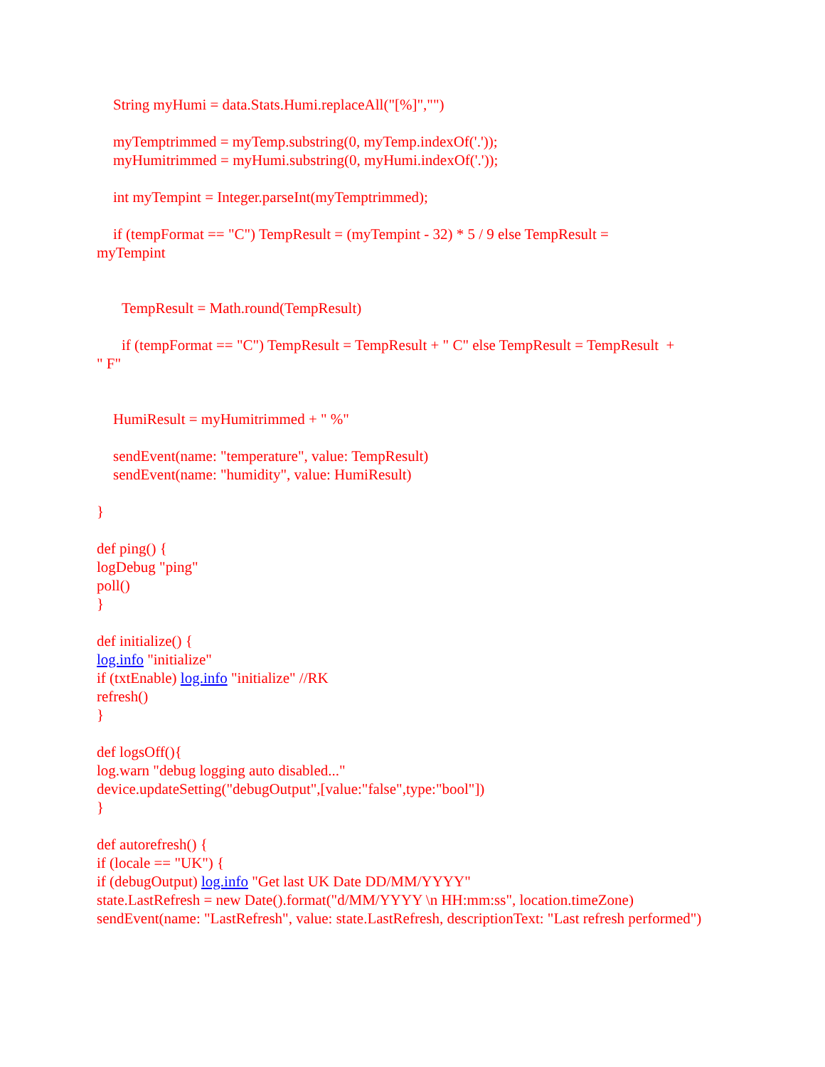String myHumi = data.Stats.Humi.replaceAll("[%]","")
myTemptrimmed = myTemp.substring(0, myTemp.indexOf('.'));
myHumitrimmed = myHumi.substring(0, myHumi.indexOf('.'));
int myTempint = Integer.parseInt(myTemptrimmed);
if (tempFormat == "C") TempResult = (myTempint - 32) * 5 / 9 else TempResult =
myTempint
TempResult = Math.round(TempResult)
if (tempFormat == "C") TempResult = TempResult + " C" else TempResult = TempResult +
" F"
HumiResult = myHumitrimmed + " %"
sendEvent(name: "temperature", value: TempResult)
sendEvent(name: "humidity", value: HumiResult)
}
def ping() {
logDebug "ping"
poll()
}
def initialize() {
log.info "initialize"
if (txtEnable) log.info "initialize" //RK
refresh()
}
def logsOff(){
log.warn "debug logging auto disabled..."
device.updateSetting("debugOutput",[value:"false",type:"bool"])
}
def autorefresh() {
if (locale == "UK") {
if (debugOutput) log.info "Get last UK Date DD/MM/YYYY"
state.LastRefresh = new Date().format("d/MM/YYYY \n HH:mm:ss", location.timeZone)
sendEvent(name: "LastRefresh", value: state.LastRefresh, descriptionText: "Last refresh performed")